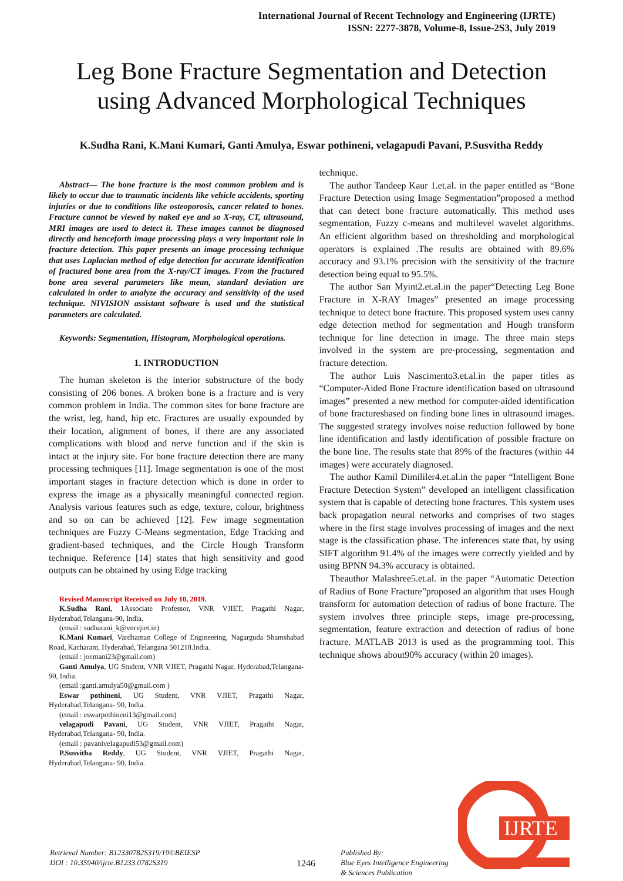International Journal of Recent Technology and Engineering (IJRTE)
ISSN: 2277-3878, Volume-8, Issue-2S3, July 2019
Leg Bone Fracture Segmentation and Detection using Advanced Morphological Techniques
K.Sudha Rani, K.Mani Kumari, Ganti Amulya, Eswar pothineni, velagapudi Pavani, P.Susvitha Reddy
Abstract— The bone fracture is the most common problem and is likely to occur due to traumatic incidents like vehicle accidents, sporting injuries or due to conditions like osteoporosis, cancer related to bones. Fracture cannot be viewed by naked eye and so X-ray, CT, ultrasound, MRI images are used to detect it. These images cannot be diagnosed directly and henceforth image processing plays a very important role in fracture detection. This paper presents an image processing technique that uses Laplacian method of edge detection for accurate identification of fractured bone area from the X-ray/CT images. From the fractured bone area several parameters like mean, standard deviation are calculated in order to analyze the accuracy and sensitivity of the used technique. NIVISION assistant software is used and the statistical parameters are calculated.
Keywords: Segmentation, Histogram, Morphological operations.
1. INTRODUCTION
The human skeleton is the interior substructure of the body consisting of 206 bones. A broken bone is a fracture and is very common problem in India. The common sites for bone fracture are the wrist, leg, hand, hip etc. Fractures are usually expounded by their location, alignment of bones, if there are any associated complications with blood and nerve function and if the skin is intact at the injury site. For bone fracture detection there are many processing techniques [11]. Image segmentation is one of the most important stages in fracture detection which is done in order to express the image as a physically meaningful connected region. Analysis various features such as edge, texture, colour, brightness and so on can be achieved [12]. Few image segmentation techniques are Fuzzy C-Means segmentation, Edge Tracking and gradient-based techniques, and the Circle Hough Transform technique. Reference [14] states that high sensitivity and good outputs can be obtained by using Edge tracking
Revised Manuscript Received on July 10, 2019.
K.Sudha Rani, 1Associate Professor, VNR VJIET, Pragathi Nagar, Hyderabad,Telangana-90, India.
(email : sudharani_k@vnrvjiet.in)
K.Mani Kumari, Vardhaman College of Engineering, Nagarguda Shamshabad Road, Kacharam, Hyderabad, Telangana 501218.India.
(email : joemani23@gmail.com)
Ganti Amulya, UG Student, VNR VJIET, Pragathi Nagar, Hyderabad,Telangana- 90, India.
(email :ganti.amulya50@gmail.com )
Eswar pothineni, UG Student, VNR VJIET, Pragathi Nagar, Hyderabad,Telangana- 90, India.
(email : eswarpothineni13@gmail.com)
velagapudi Pavani, UG Student, VNR VJIET, Pragathi Nagar, Hyderabad,Telangana- 90, India.
(email : pavanivelagapudi53@gmail.com)
P.Susvitha Reddy, UG Student, VNR VJIET, Pragathi Nagar, Hyderabad,Telangana- 90, India.
technique.
The author Tandeep Kaur 1.et.al. in the paper entitled as “Bone Fracture Detection using Image Segmentation”proposed a method that can detect bone fracture automatically. This method uses segmentation, Fuzzy c-means and multilevel wavelet algorithms. An efficient algorithm based on thresholding and morphological operators is explained .The results are obtained with 89.6% accuracy and 93.1% precision with the sensitivity of the fracture detection being equal to 95.5%.
The author San Myint2.et.al.in the paper“Detecting Leg Bone Fracture in X-RAY Images” presented an image processing technique to detect bone fracture. This proposed system uses canny edge detection method for segmentation and Hough transform technique for line detection in image. The three main steps involved in the system are pre-processing, segmentation and fracture detection.
The author Luis Nascimento3.et.al.in the paper titles as “Computer-Aided Bone Fracture identification based on ultrasound images” presented a new method for computer-aided identification of bone fracturesbased on finding bone lines in ultrasound images. The suggested strategy involves noise reduction followed by bone line identification and lastly identification of possible fracture on the bone line. The results state that 89% of the fractures (within 44 images) were accurately diagnosed.
The author Kamil Dimililer4.et.al.in the paper “Intelligent Bone Fracture Detection System” developed an intelligent classification system that is capable of detecting bone fractures. This system uses back propagation neural networks and comprises of two stages where in the first stage involves processing of images and the next stage is the classification phase. The inferences state that, by using SIFT algorithm 91.4% of the images were correctly yielded and by using BPNN 94.3% accuracy is obtained.
Theauthor Malashree5.et.al. in the paper “Automatic Detection of Radius of Bone Fracture”proposed an algorithm that uses Hough transform for automation detection of radius of bone fracture. The system involves three principle steps, image pre-processing, segmentation, feature extraction and detection of radius of bone fracture. MATLAB 2013 is used as the programming tool. This technique shows about90% accuracy (within 20 images).
Retrieval Number: B12330782S319/19©BEIESP
DOI : 10.35940/ijrte.B1233.0782S319
1246
Published By:
Blue Eyes Intelligence Engineering
& Sciences Publication
IJRTE